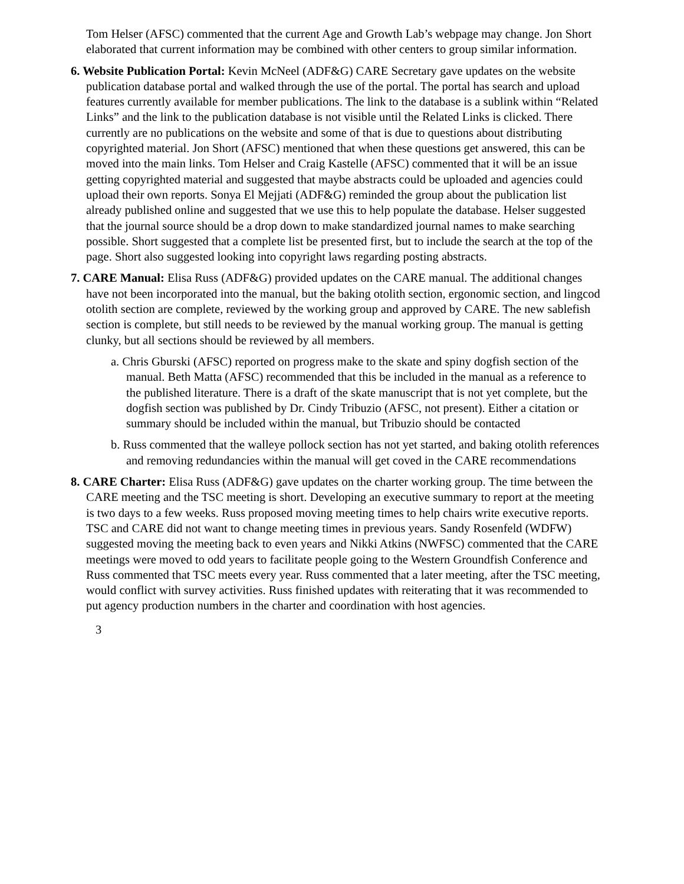Tom Helser (AFSC) commented that the current Age and Growth Lab’s webpage may change. Jon Short elaborated that current information may be combined with other centers to group similar information.
6. Website Publication Portal: Kevin McNeel (ADF&G) CARE Secretary gave updates on the website publication database portal and walked through the use of the portal. The portal has search and upload features currently available for member publications. The link to the database is a sublink within “Related Links” and the link to the publication database is not visible until the Related Links is clicked. There currently are no publications on the website and some of that is due to questions about distributing copyrighted material. Jon Short (AFSC) mentioned that when these questions get answered, this can be moved into the main links. Tom Helser and Craig Kastelle (AFSC) commented that it will be an issue getting copyrighted material and suggested that maybe abstracts could be uploaded and agencies could upload their own reports. Sonya El Mejjati (ADF&G) reminded the group about the publication list already published online and suggested that we use this to help populate the database. Helser suggested that the journal source should be a drop down to make standardized journal names to make searching possible. Short suggested that a complete list be presented first, but to include the search at the top of the page. Short also suggested looking into copyright laws regarding posting abstracts.
7. CARE Manual: Elisa Russ (ADF&G) provided updates on the CARE manual. The additional changes have not been incorporated into the manual, but the baking otolith section, ergonomic section, and lingcod otolith section are complete, reviewed by the working group and approved by CARE. The new sablefish section is complete, but still needs to be reviewed by the manual working group. The manual is getting clunky, but all sections should be reviewed by all members.
a. Chris Gburski (AFSC) reported on progress make to the skate and spiny dogfish section of the manual. Beth Matta (AFSC) recommended that this be included in the manual as a reference to the published literature. There is a draft of the skate manuscript that is not yet complete, but the dogfish section was published by Dr. Cindy Tribuzio (AFSC, not present). Either a citation or summary should be included within the manual, but Tribuzio should be contacted
b. Russ commented that the walleye pollock section has not yet started, and baking otolith references and removing redundancies within the manual will get coved in the CARE recommendations
8. CARE Charter: Elisa Russ (ADF&G) gave updates on the charter working group. The time between the CARE meeting and the TSC meeting is short. Developing an executive summary to report at the meeting is two days to a few weeks. Russ proposed moving meeting times to help chairs write executive reports. TSC and CARE did not want to change meeting times in previous years. Sandy Rosenfeld (WDFW) suggested moving the meeting back to even years and Nikki Atkins (NWFSC) commented that the CARE meetings were moved to odd years to facilitate people going to the Western Groundfish Conference and Russ commented that TSC meets every year. Russ commented that a later meeting, after the TSC meeting, would conflict with survey activities. Russ finished updates with reiterating that it was recommended to put agency production numbers in the charter and coordination with host agencies.
3